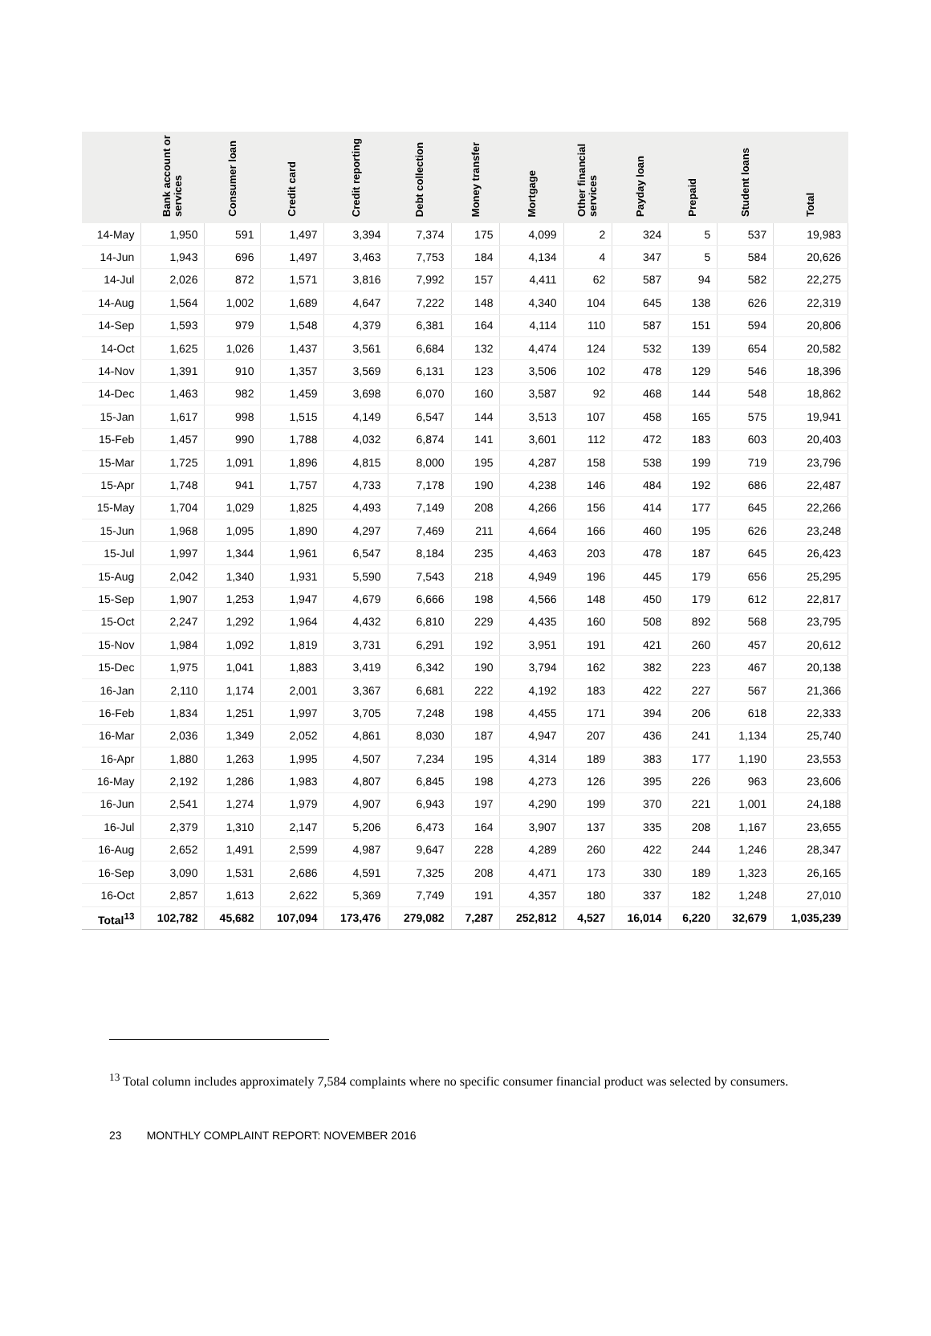| | Bank account or services | Consumer loan | Credit card | Credit reporting | Debt collection | Money transfer | Mortgage | Other financial services | Payday loan | Prepaid | Student loans | Total |
| --- | --- | --- | --- | --- | --- | --- | --- | --- | --- | --- | --- | --- |
| 14-May | 1,950 | 591 | 1,497 | 3,394 | 7,374 | 175 | 4,099 | 2 | 324 | 5 | 537 | 19,983 |
| 14-Jun | 1,943 | 696 | 1,497 | 3,463 | 7,753 | 184 | 4,134 | 4 | 347 | 5 | 584 | 20,626 |
| 14-Jul | 2,026 | 872 | 1,571 | 3,816 | 7,992 | 157 | 4,411 | 62 | 587 | 94 | 582 | 22,275 |
| 14-Aug | 1,564 | 1,002 | 1,689 | 4,647 | 7,222 | 148 | 4,340 | 104 | 645 | 138 | 626 | 22,319 |
| 14-Sep | 1,593 | 979 | 1,548 | 4,379 | 6,381 | 164 | 4,114 | 110 | 587 | 151 | 594 | 20,806 |
| 14-Oct | 1,625 | 1,026 | 1,437 | 3,561 | 6,684 | 132 | 4,474 | 124 | 532 | 139 | 654 | 20,582 |
| 14-Nov | 1,391 | 910 | 1,357 | 3,569 | 6,131 | 123 | 3,506 | 102 | 478 | 129 | 546 | 18,396 |
| 14-Dec | 1,463 | 982 | 1,459 | 3,698 | 6,070 | 160 | 3,587 | 92 | 468 | 144 | 548 | 18,862 |
| 15-Jan | 1,617 | 998 | 1,515 | 4,149 | 6,547 | 144 | 3,513 | 107 | 458 | 165 | 575 | 19,941 |
| 15-Feb | 1,457 | 990 | 1,788 | 4,032 | 6,874 | 141 | 3,601 | 112 | 472 | 183 | 603 | 20,403 |
| 15-Mar | 1,725 | 1,091 | 1,896 | 4,815 | 8,000 | 195 | 4,287 | 158 | 538 | 199 | 719 | 23,796 |
| 15-Apr | 1,748 | 941 | 1,757 | 4,733 | 7,178 | 190 | 4,238 | 146 | 484 | 192 | 686 | 22,487 |
| 15-May | 1,704 | 1,029 | 1,825 | 4,493 | 7,149 | 208 | 4,266 | 156 | 414 | 177 | 645 | 22,266 |
| 15-Jun | 1,968 | 1,095 | 1,890 | 4,297 | 7,469 | 211 | 4,664 | 166 | 460 | 195 | 626 | 23,248 |
| 15-Jul | 1,997 | 1,344 | 1,961 | 6,547 | 8,184 | 235 | 4,463 | 203 | 478 | 187 | 645 | 26,423 |
| 15-Aug | 2,042 | 1,340 | 1,931 | 5,590 | 7,543 | 218 | 4,949 | 196 | 445 | 179 | 656 | 25,295 |
| 15-Sep | 1,907 | 1,253 | 1,947 | 4,679 | 6,666 | 198 | 4,566 | 148 | 450 | 179 | 612 | 22,817 |
| 15-Oct | 2,247 | 1,292 | 1,964 | 4,432 | 6,810 | 229 | 4,435 | 160 | 508 | 892 | 568 | 23,795 |
| 15-Nov | 1,984 | 1,092 | 1,819 | 3,731 | 6,291 | 192 | 3,951 | 191 | 421 | 260 | 457 | 20,612 |
| 15-Dec | 1,975 | 1,041 | 1,883 | 3,419 | 6,342 | 190 | 3,794 | 162 | 382 | 223 | 467 | 20,138 |
| 16-Jan | 2,110 | 1,174 | 2,001 | 3,367 | 6,681 | 222 | 4,192 | 183 | 422 | 227 | 567 | 21,366 |
| 16-Feb | 1,834 | 1,251 | 1,997 | 3,705 | 7,248 | 198 | 4,455 | 171 | 394 | 206 | 618 | 22,333 |
| 16-Mar | 2,036 | 1,349 | 2,052 | 4,861 | 8,030 | 187 | 4,947 | 207 | 436 | 241 | 1,134 | 25,740 |
| 16-Apr | 1,880 | 1,263 | 1,995 | 4,507 | 7,234 | 195 | 4,314 | 189 | 383 | 177 | 1,190 | 23,553 |
| 16-May | 2,192 | 1,286 | 1,983 | 4,807 | 6,845 | 198 | 4,273 | 126 | 395 | 226 | 963 | 23,606 |
| 16-Jun | 2,541 | 1,274 | 1,979 | 4,907 | 6,943 | 197 | 4,290 | 199 | 370 | 221 | 1,001 | 24,188 |
| 16-Jul | 2,379 | 1,310 | 2,147 | 5,206 | 6,473 | 164 | 3,907 | 137 | 335 | 208 | 1,167 | 23,655 |
| 16-Aug | 2,652 | 1,491 | 2,599 | 4,987 | 9,647 | 228 | 4,289 | 260 | 422 | 244 | 1,246 | 28,347 |
| 16-Sep | 3,090 | 1,531 | 2,686 | 4,591 | 7,325 | 208 | 4,471 | 173 | 330 | 189 | 1,323 | 26,165 |
| 16-Oct | 2,857 | 1,613 | 2,622 | 5,369 | 7,749 | 191 | 4,357 | 180 | 337 | 182 | 1,248 | 27,010 |
| Total<sup>13</sup> | 102,782 | 45,682 | 107,094 | 173,476 | 279,082 | 7,287 | 252,812 | 4,527 | 16,014 | 6,220 | 32,679 | 1,035,239 |
<sup>13</sup> Total column includes approximately 7,584 complaints where no specific consumer financial product was selected by consumers.
23 MONTHLY COMPLAINT REPORT: NOVEMBER 2016